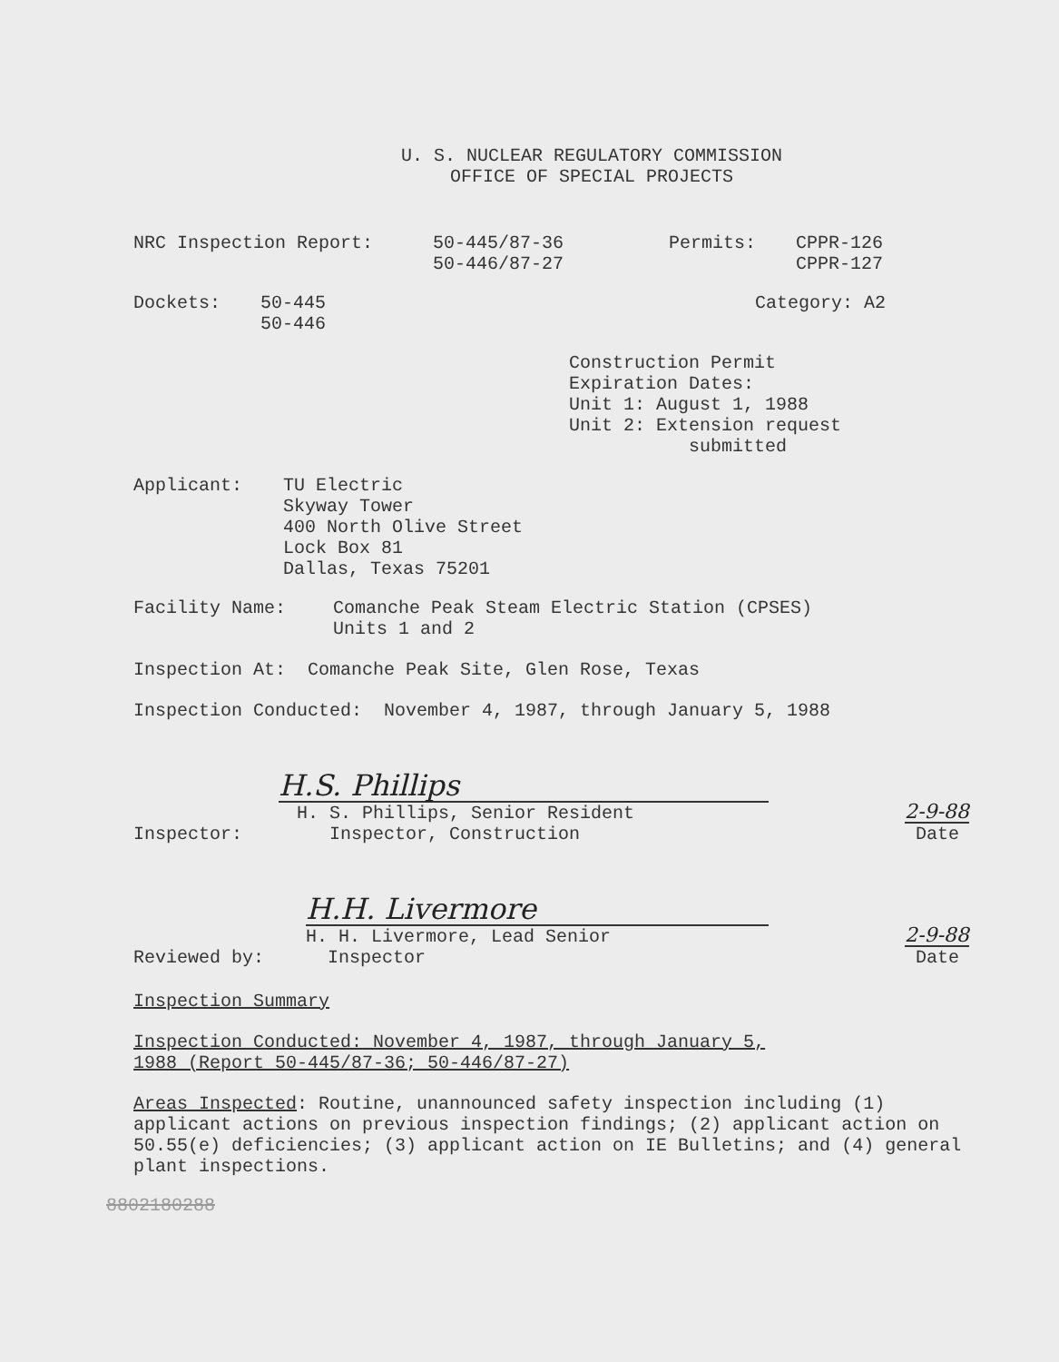U. S. NUCLEAR REGULATORY COMMISSION
OFFICE OF SPECIAL PROJECTS
NRC Inspection Report: 50-445/87-36
50-446/87-27
Permits: CPPR-126
CPPR-127
Dockets: 50-445
50-446
Category: A2
Construction Permit
Expiration Dates:
Unit 1: August 1, 1988
Unit 2: Extension request
submitted
Applicant: TU Electric
Skyway Tower
400 North Olive Street
Lock Box 81
Dallas, Texas 75201
Facility Name: Comanche Peak Steam Electric Station (CPSES)
Units 1 and 2
Inspection At: Comanche Peak Site, Glen Rose, Texas
Inspection Conducted: November 4, 1987, through January 5, 1988
Inspector:
H.S. Phillips
H. S. Phillips, Senior Resident
Inspector, Construction
2-9-88
Date
Reviewed by:
H.H. Livermore
H. H. Livermore, Lead Senior
Inspector
2-9-88
Date
Inspection Summary
Inspection Conducted: November 4, 1987, through January 5,
1988 (Report 50-445/87-36; 50-446/87-27)
Areas Inspected: Routine, unannounced safety inspection including (1) applicant actions on previous inspection findings; (2) applicant action on 50.55(e) deficiencies; (3) applicant action on IE Bulletins; and (4) general plant inspections.
8802180288